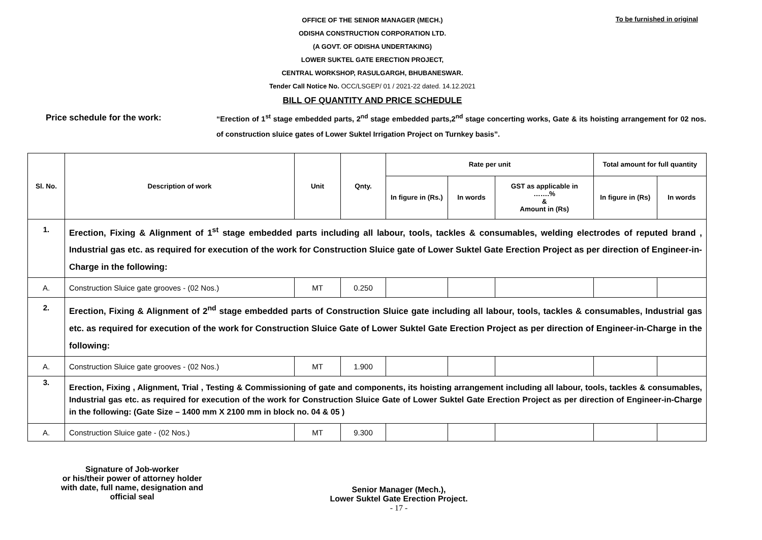OFFICE OF THE SENIOR MANAGER (MECH.)
ODISHA CONSTRUCTION CORPORATION LTD.
(A GOVT. OF ODISHA UNDERTAKING)
LOWER SUKTEL GATE ERECTION PROJECT,
CENTRAL WORKSHOP, RASULGARGH, BHUBANESWAR.
Tender Call Notice No. OCC/LSGEP/ 01 / 2021-22 dated. 14.12.2021
To be furnished in original
BILL OF QUANTITY AND PRICE SCHEDULE
Price schedule for the work:
“Erection of 1<sup>st</sup> stage embedded parts, 2<sup>nd</sup> stage embedded parts,2<sup>nd</sup> stage concerting works, Gate & its hoisting arrangement for 02 nos. of construction sluice gates of Lower Suktel Irrigation Project on Turnkey basis”.
| Sl. No. | Description of work | Unit | Qnty. | Rate per unit | | | Total amount for full quantity | |
| --- | --- | --- | --- | --- | --- | --- | --- | --- |
| | | | | In figure in (Rs.) | In words | GST as applicable in …….% & Amount in (Rs) | In figure in (Rs) | In words |
| 1. | Erection, Fixing & Alignment of 1<sup>st</sup> stage embedded parts including all labour, tools, tackles & consumables, welding electrodes of reputed brand , Industrial gas etc. as required for execution of the work for Construction Sluice gate of Lower Suktel Gate Erection Project as per direction of Engineer-in-Charge in the following: | | | | | | | |
| A. | Construction Sluice gate grooves - (02 Nos.) | MT | 0.250 | | | | | |
| 2. | Erection, Fixing & Alignment of 2<sup>nd</sup> stage embedded parts of Construction Sluice gate including all labour, tools, tackles & consumables, Industrial gas etc. as required for execution of the work for Construction Sluice Gate of Lower Suktel Gate Erection Project as per direction of Engineer-in-Charge in the following: | | | | | | | |
| A. | Construction Sluice gate grooves - (02 Nos.) | MT | 1.900 | | | | | |
| 3. | Erection, Fixing , Alignment, Trial , Testing & Commissioning of gate and components, its hoisting arrangement including all labour, tools, tackles & consumables, Industrial gas etc. as required for execution of the work for Construction Sluice Gate of Lower Suktel Gate Erection Project as per direction of Engineer-in-Charge in the following: (Gate Size – 1400 mm X 2100 mm in block no. 04 & 05 ) | | | | | | | |
| A. | Construction Sluice gate - (02 Nos.) | MT | 9.300 | | | | | |
Signature of Job-worker
or his/their power of attorney holder
with date, full name, designation and
official seal
Senior Manager (Mech.),
Lower Suktel Gate Erection Project.
- 17 -